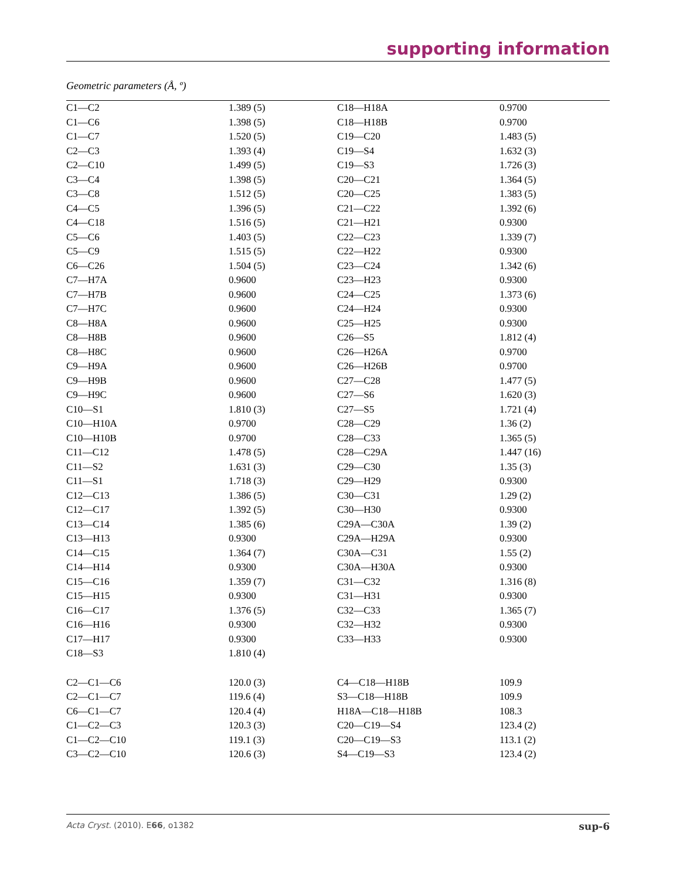supporting information
Geometric parameters (Å, º)
| C1—C2 | 1.389 (5) | C18—H18A | 0.9700 |
| C1—C6 | 1.398 (5) | C18—H18B | 0.9700 |
| C1—C7 | 1.520 (5) | C19—C20 | 1.483 (5) |
| C2—C3 | 1.393 (4) | C19—S4 | 1.632 (3) |
| C2—C10 | 1.499 (5) | C19—S3 | 1.726 (3) |
| C3—C4 | 1.398 (5) | C20—C21 | 1.364 (5) |
| C3—C8 | 1.512 (5) | C20—C25 | 1.383 (5) |
| C4—C5 | 1.396 (5) | C21—C22 | 1.392 (6) |
| C4—C18 | 1.516 (5) | C21—H21 | 0.9300 |
| C5—C6 | 1.403 (5) | C22—C23 | 1.339 (7) |
| C5—C9 | 1.515 (5) | C22—H22 | 0.9300 |
| C6—C26 | 1.504 (5) | C23—C24 | 1.342 (6) |
| C7—H7A | 0.9600 | C23—H23 | 0.9300 |
| C7—H7B | 0.9600 | C24—C25 | 1.373 (6) |
| C7—H7C | 0.9600 | C24—H24 | 0.9300 |
| C8—H8A | 0.9600 | C25—H25 | 0.9300 |
| C8—H8B | 0.9600 | C26—S5 | 1.812 (4) |
| C8—H8C | 0.9600 | C26—H26A | 0.9700 |
| C9—H9A | 0.9600 | C26—H26B | 0.9700 |
| C9—H9B | 0.9600 | C27—C28 | 1.477 (5) |
| C9—H9C | 0.9600 | C27—S6 | 1.620 (3) |
| C10—S1 | 1.810 (3) | C27—S5 | 1.721 (4) |
| C10—H10A | 0.9700 | C28—C29 | 1.36 (2) |
| C10—H10B | 0.9700 | C28—C33 | 1.365 (5) |
| C11—C12 | 1.478 (5) | C28—C29A | 1.447 (16) |
| C11—S2 | 1.631 (3) | C29—C30 | 1.35 (3) |
| C11—S1 | 1.718 (3) | C29—H29 | 0.9300 |
| C12—C13 | 1.386 (5) | C30—C31 | 1.29 (2) |
| C12—C17 | 1.392 (5) | C30—H30 | 0.9300 |
| C13—C14 | 1.385 (6) | C29A—C30A | 1.39 (2) |
| C13—H13 | 0.9300 | C29A—H29A | 0.9300 |
| C14—C15 | 1.364 (7) | C30A—C31 | 1.55 (2) |
| C14—H14 | 0.9300 | C30A—H30A | 0.9300 |
| C15—C16 | 1.359 (7) | C31—C32 | 1.316 (8) |
| C15—H15 | 0.9300 | C31—H31 | 0.9300 |
| C16—C17 | 1.376 (5) | C32—C33 | 1.365 (7) |
| C16—H16 | 0.9300 | C32—H32 | 0.9300 |
| C17—H17 | 0.9300 | C33—H33 | 0.9300 |
| C18—S3 | 1.810 (4) | | |
| C2—C1—C6 | 120.0 (3) | C4—C18—H18B | 109.9 |
| C2—C1—C7 | 119.6 (4) | S3—C18—H18B | 109.9 |
| C6—C1—C7 | 120.4 (4) | H18A—C18—H18B | 108.3 |
| C1—C2—C3 | 120.3 (3) | C20—C19—S4 | 123.4 (2) |
| C1—C2—C10 | 119.1 (3) | C20—C19—S3 | 113.1 (2) |
| C3—C2—C10 | 120.6 (3) | S4—C19—S3 | 123.4 (2) |
Acta Cryst. (2010). E66, o1382 sup-6